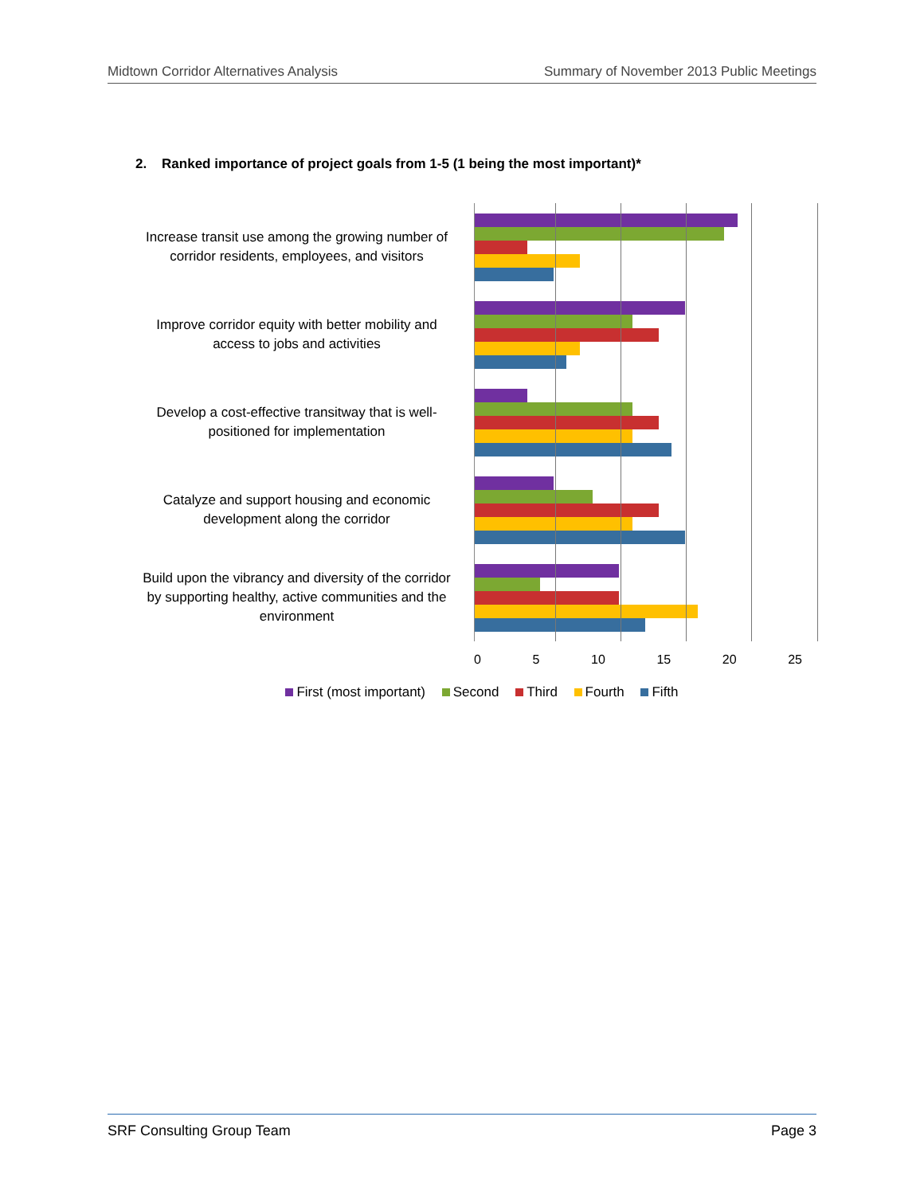Midtown Corridor Alternatives Analysis Summary of November 2013 Public Meetings
2. Ranked importance of project goals from 1-5 (1 being the most important)*
Increase transit use among the growing number of corridor residents, employees, and visitors
Improve corridor equity with better mobility and access to jobs and activities
Develop a cost-effective transitway that is well-positioned for implementation
Catalyze and support housing and economic development along the corridor
Build upon the vibrancy and diversity of the corridor by supporting healthy, active communities and the environment
0 5 10 15 20 25
First (most important) Second Third Fourth Fifth
SRF Consulting Group Team Page 3